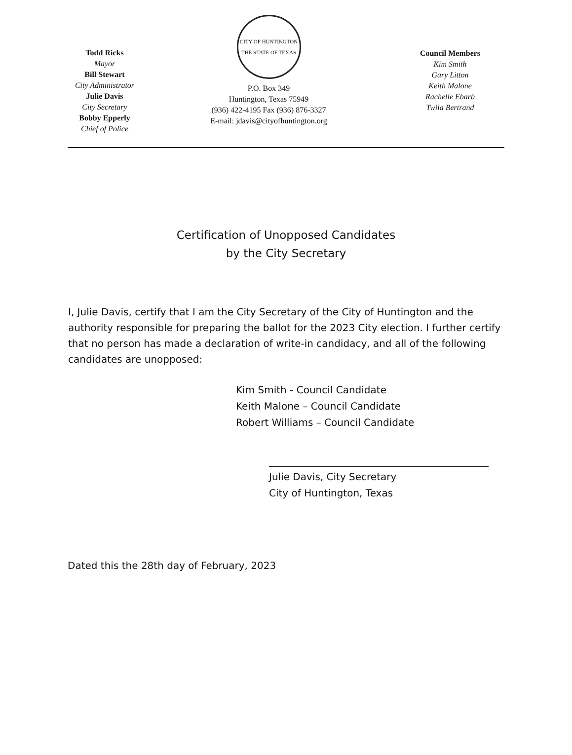Todd Ricks
Mayor
Bill Stewart
City Administrator
Julie Davis
City Secretary
Bobby Epperly
Chief of Police
CITY OF HUNTINGTON
THE STATE OF TEXAS
P.O. Box 349
Huntington, Texas 75949
(936) 422-4195 Fax (936) 876-3327
E-mail: jdavis@cityofhuntington.org
Council Members
Kim Smith
Gary Litton
Keith Malone
Rachelle Ebarb
Twila Bertrand
Certification of Unopposed Candidates
by the City Secretary
I, Julie Davis, certify that I am the City Secretary of the City of Huntington and the authority responsible for preparing the ballot for the 2023 City election. I further certify that no person has made a declaration of write-in candidacy, and all of the following candidates are unopposed:
Kim Smith - Council Candidate
Keith Malone – Council Candidate
Robert Williams – Council Candidate
Julie Davis, City Secretary
City of Huntington, Texas
Dated this the 28th day of February, 2023